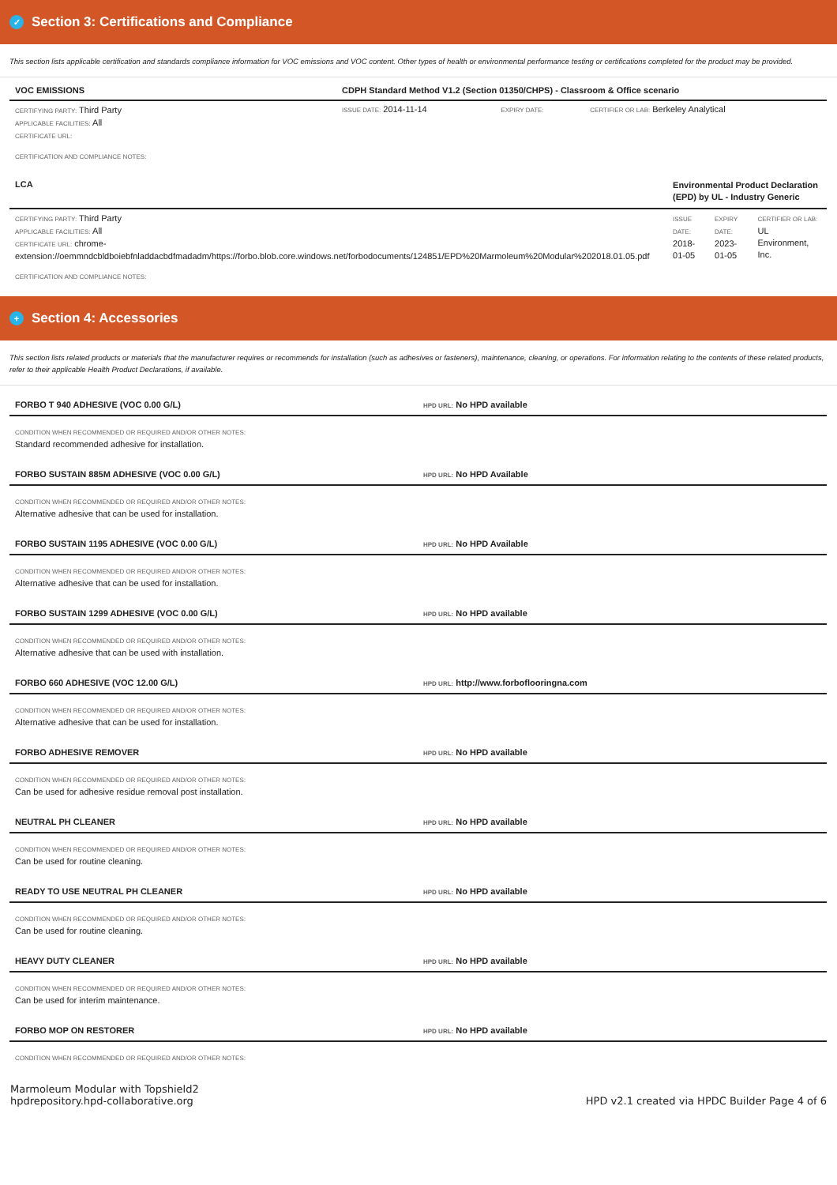✓ Section 3: Certifications and Compliance
This section lists applicable certification and standards compliance information for VOC emissions and VOC content. Other types of health or environmental performance testing or certifications completed for the product may be provided.
| VOC EMISSIONS | CDPH Standard Method V1.2 (Section 01350/CHPS) - Classroom & Office scenario | | |
| CERTIFYING PARTY: Third Party APPLICABLE FACILITIES: All CERTIFICATE URL: | ISSUE DATE: 2014-11-14 | EXPIRY DATE: | CERTIFIER OR LAB: Berkeley Analytical |
| CERTIFICATION AND COMPLIANCE NOTES: | | | |
| LCA | Environmental Product Declaration (EPD) by UL - Industry Generic | | |
| CERTIFYING PARTY: Third Party APPLICABLE FACILITIES: All CERTIFICATE URL: chrome-extension://oemmndcbldboiebfnladdacbdfmadadm/https://forbo.blob.core.windows.net/forbodocuments/124851/EPD%20Marmoleum%20Modular%202018.01.05.pdf | ISSUE DATE: 2018-01-05 | EXPIRY DATE: 2023-01-05 | CERTIFIER OR LAB: UL Environment, Inc. |
| CERTIFICATION AND COMPLIANCE NOTES: | | | |
+ Section 4: Accessories
This section lists related products or materials that the manufacturer requires or recommends for installation (such as adhesives or fasteners), maintenance, cleaning, or operations. For information relating to the contents of these related products, refer to their applicable Health Product Declarations, if available.
| FORBO T 940 ADHESIVE (VOC 0.00 G/L) | HPD URL: No HPD available |
| CONDITION WHEN RECOMMENDED OR REQUIRED AND/OR OTHER NOTES: Standard recommended adhesive for installation. | |
| FORBO SUSTAIN 885M ADHESIVE (VOC 0.00 G/L) | HPD URL: No HPD Available |
| CONDITION WHEN RECOMMENDED OR REQUIRED AND/OR OTHER NOTES: Alternative adhesive that can be used for installation. | |
| FORBO SUSTAIN 1195 ADHESIVE (VOC 0.00 G/L) | HPD URL: No HPD Available |
| CONDITION WHEN RECOMMENDED OR REQUIRED AND/OR OTHER NOTES: Alternative adhesive that can be used for installation. | |
| FORBO SUSTAIN 1299 ADHESIVE (VOC 0.00 G/L) | HPD URL: No HPD available |
| CONDITION WHEN RECOMMENDED OR REQUIRED AND/OR OTHER NOTES: Alternative adhesive that can be used with installation. | |
| FORBO 660 ADHESIVE (VOC 12.00 G/L) | HPD URL: http://www.forboflooringna.com |
| CONDITION WHEN RECOMMENDED OR REQUIRED AND/OR OTHER NOTES: Alternative adhesive that can be used for installation. | |
| FORBO ADHESIVE REMOVER | HPD URL: No HPD available |
| CONDITION WHEN RECOMMENDED OR REQUIRED AND/OR OTHER NOTES: Can be used for adhesive residue removal post installation. | |
| NEUTRAL PH CLEANER | HPD URL: No HPD available |
| CONDITION WHEN RECOMMENDED OR REQUIRED AND/OR OTHER NOTES: Can be used for routine cleaning. | |
| READY TO USE NEUTRAL PH CLEANER | HPD URL: No HPD available |
| CONDITION WHEN RECOMMENDED OR REQUIRED AND/OR OTHER NOTES: Can be used for routine cleaning. | |
| HEAVY DUTY CLEANER | HPD URL: No HPD available |
| CONDITION WHEN RECOMMENDED OR REQUIRED AND/OR OTHER NOTES: Can be used for interim maintenance. | |
| FORBO MOP ON RESTORER | HPD URL: No HPD available |
| CONDITION WHEN RECOMMENDED OR REQUIRED AND/OR OTHER NOTES: | |
Marmoleum Modular with Topshield2
hpdrepository.hpd-collaborative.org
HPD v2.1 created via HPDC Builder Page 4 of 6